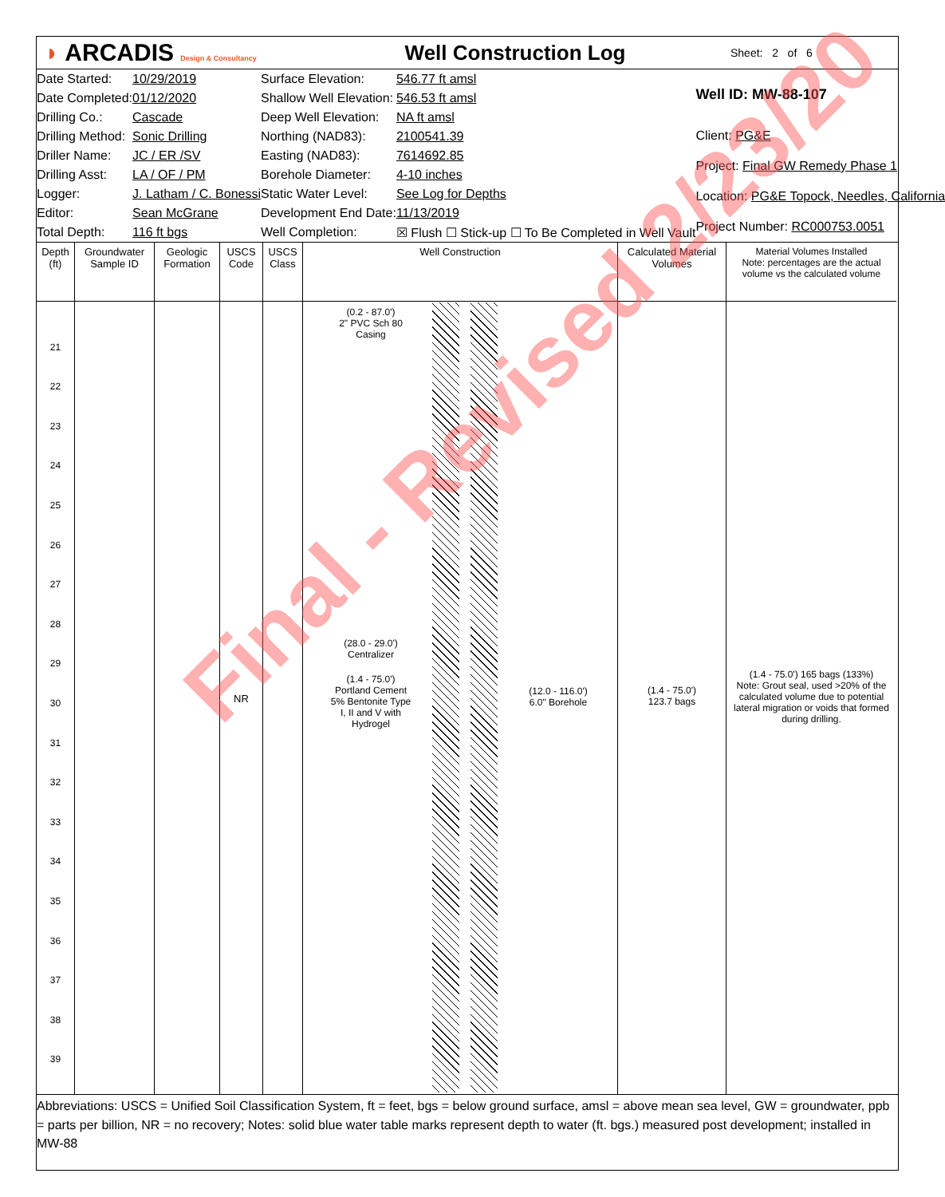◗ ARCADIS Design & Consultancy
Well Construction Log
Sheet: 2 of 6
| Date Started: | 10/29/2019 |
| Date Completed: | 01/12/2020 |
| Drilling Co.: | Cascade |
| Drilling Method: | Sonic Drilling |
| Driller Name: | JC / ER /SV |
| Drilling Asst: | LA / OF / PM |
| Logger: | J. Latham / C. Bonessi |
| Editor: | Sean McGrane |
| Total Depth: | 116 ft bgs |
| Surface Elevation: | 546.77 ft amsl |
| Shallow Well Elevation: | 546.53 ft amsl |
| Deep Well Elevation: | NA ft amsl |
| Northing (NAD83): | 2100541.39 |
| Easting (NAD83): | 7614692.85 |
| Borehole Diameter: | 4-10 inches |
| Static Water Level: | See Log for Depths |
| Development End Date: | 11/13/2019 |
| Well Completion: | ☒ Flush ☐ Stick-up ☐ To Be Completed in Well Vault |
| Well ID: MW-88-107 |
| Client: PG&E |
| Project: Final GW Remedy Phase 1 |
| Location: PG&E Topock, Needles, California |
| Project Number: RC000753.0051 |
Depth (ft)
21
22
23
24
25
26
27
28
29
30
31
32
33
34
35
36
37
38
39
Groundwater Sample ID
Geologic Formation
USCS Code
NR
USCS Class
Well Construction
(0.2 - 87.0')
2" PVC Sch 80
Casing
(28.0 - 29.0')
Centralizer
(1.4 - 75.0')
Portland Cement
5% Bentonite Type
I, II and V with
Hydrogel
(12.0 - 116.0')
6.0" Borehole
Calculated Material Volumes
(1.4 - 75.0')
123.7 bags
Material Volumes Installed
Note: percentages are the actual volume vs the calculated volume
(1.4 - 75.0') 165 bags (133%)
Note: Grout seal, used >20% of the calculated volume due to potential lateral migration or voids that formed during drilling.
Abbreviations: USCS = Unified Soil Classification System, ft = feet, bgs = below ground surface, amsl = above mean sea level, GW = groundwater, ppb = parts per billion, NR = no recovery; Notes: solid blue water table marks represent depth to water (ft. bgs.) measured post development; installed in MW-88
Final - Revised 2/23/20